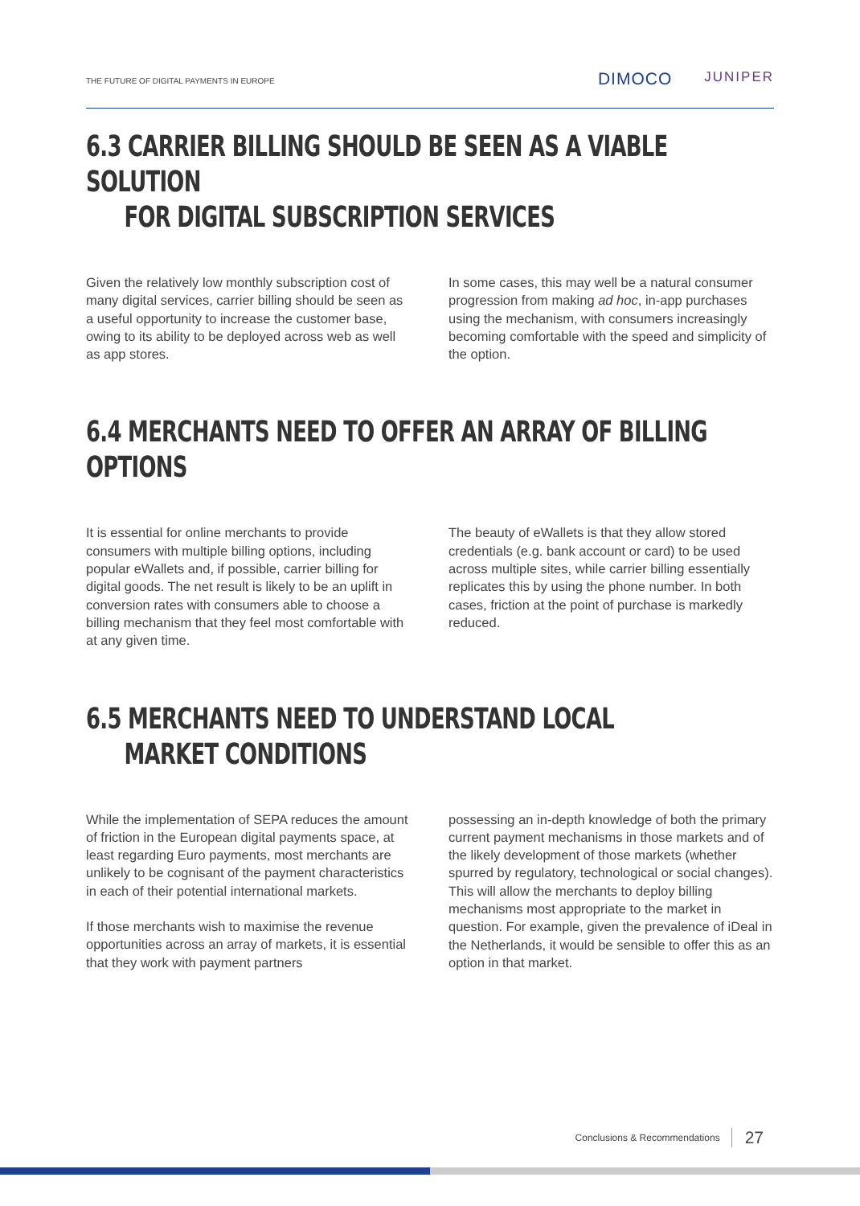THE FUTURE OF DIGITAL PAYMENTS IN EUROPE
DIMOCO JUNIPER
6.3 CARRIER BILLING SHOULD BE SEEN AS A VIABLE SOLUTION
FOR DIGITAL SUBSCRIPTION SERVICES
Given the relatively low monthly subscription cost of many digital services, carrier billing should be seen as a useful opportunity to increase the customer base, owing to its ability to be deployed across web as well as app stores.
In some cases, this may well be a natural consumer progression from making ad hoc, in-app purchases using the mechanism, with consumers increasingly becoming comfortable with the speed and simplicity of the option.
6.4 MERCHANTS NEED TO OFFER AN ARRAY OF BILLING OPTIONS
It is essential for online merchants to provide consumers with multiple billing options, including popular eWallets and, if possible, carrier billing for digital goods. The net result is likely to be an uplift in conversion rates with consumers able to choose a billing mechanism that they feel most comfortable with at any given time.
The beauty of eWallets is that they allow stored credentials (e.g. bank account or card) to be used across multiple sites, while carrier billing essentially replicates this by using the phone number. In both cases, friction at the point of purchase is markedly reduced.
6.5 MERCHANTS NEED TO UNDERSTAND LOCAL
MARKET CONDITIONS
While the implementation of SEPA reduces the amount of friction in the European digital payments space, at least regarding Euro payments, most merchants are unlikely to be cognisant of the payment characteristics in each of their potential international markets.
If those merchants wish to maximise the revenue opportunities across an array of markets, it is essential that they work with payment partners
possessing an in-depth knowledge of both the primary current payment mechanisms in those markets and of the likely development of those markets (whether spurred by regulatory, technological or social changes). This will allow the merchants to deploy billing mechanisms most appropriate to the market in question. For example, given the prevalence of iDeal in the Netherlands, it would be sensible to offer this as an option in that market.
Conclusions & Recommendations 27